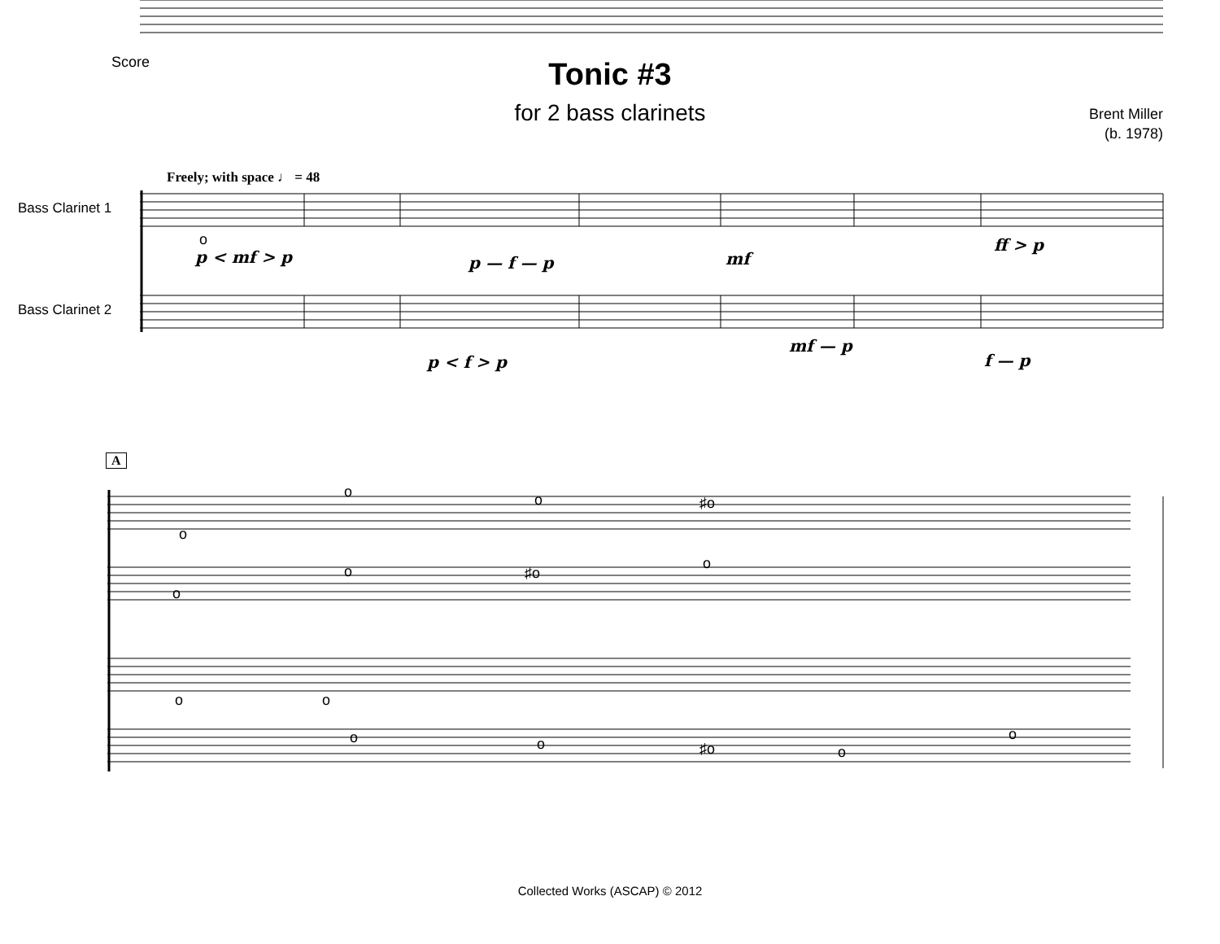Score
Tonic #3
for 2 bass clarinets
Brent Miller
(b. 1978)
Freely; with space ♩ = 48
Bass Clarinet 1
Bass Clarinet 2
A
p < mf > p
p — f — p
mf
ff > p
p < f > p
mf — p
f — p
o
o
o
o
♯o
o
o
♯o
o
o
o
o
o
♯o
o
o
Collected Works (ASCAP) © 2012